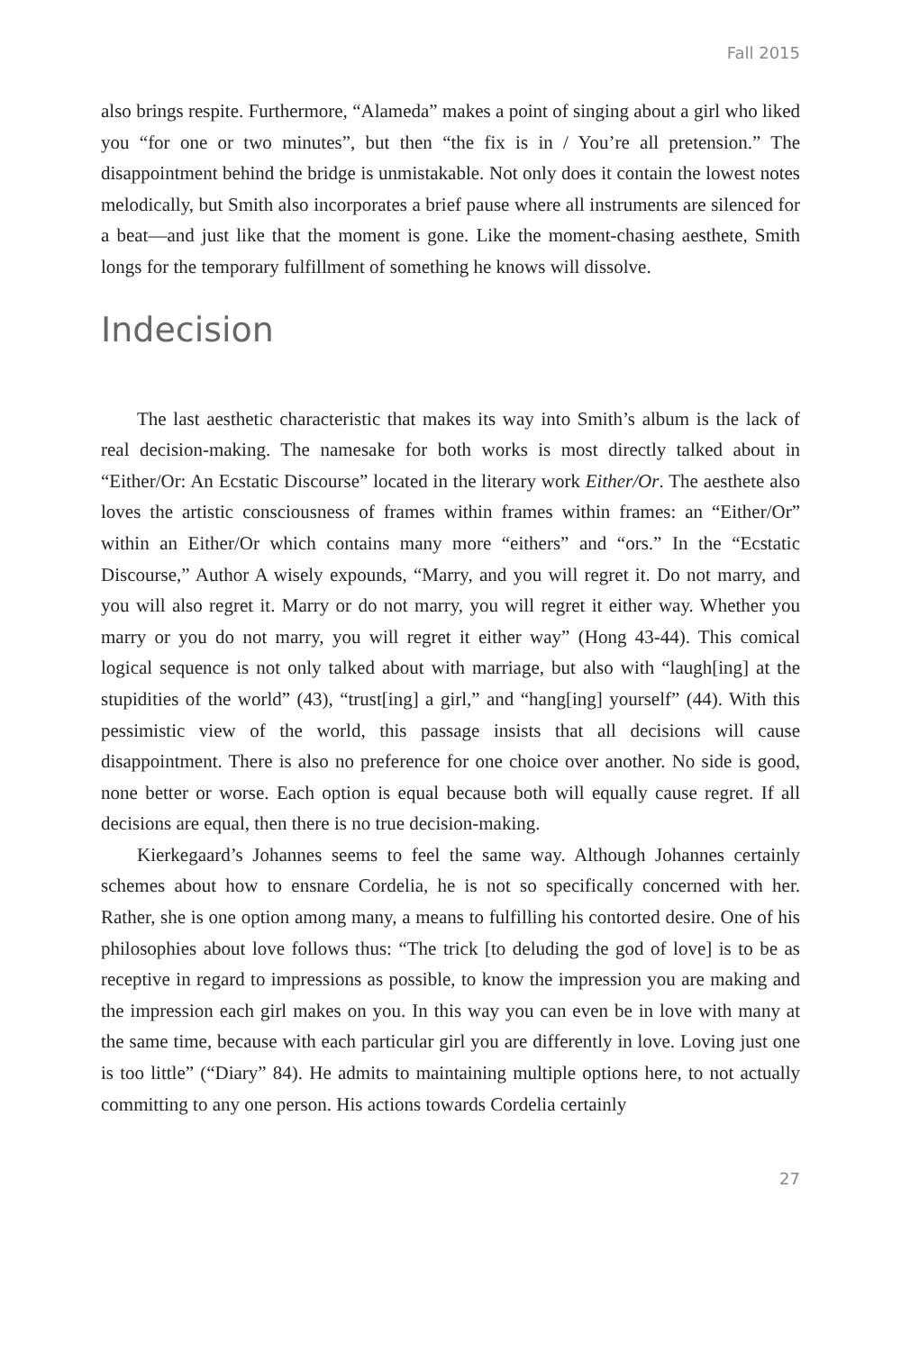Fall 2015
also brings respite. Furthermore, “Alameda” makes a point of singing about a girl who liked you “for one or two minutes”, but then “the fix is in / You’re all pretension.” The disappointment behind the bridge is unmistakable. Not only does it contain the lowest notes melodically, but Smith also incorporates a brief pause where all instruments are silenced for a beat—and just like that the moment is gone. Like the moment-chasing aesthete, Smith longs for the temporary fulfillment of something he knows will dissolve.
Indecision
The last aesthetic characteristic that makes its way into Smith’s album is the lack of real decision-making. The namesake for both works is most directly talked about in “Either/Or: An Ecstatic Discourse” located in the literary work Either/Or. The aesthete also loves the artistic consciousness of frames within frames within frames: an “Either/Or” within an Either/Or which contains many more “eithers” and “ors.” In the “Ecstatic Discourse,” Author A wisely expounds, “Marry, and you will regret it. Do not marry, and you will also regret it. Marry or do not marry, you will regret it either way. Whether you marry or you do not marry, you will regret it either way” (Hong 43-44). This comical logical sequence is not only talked about with marriage, but also with “laugh[ing] at the stupidities of the world” (43), “trust[ing] a girl,” and “hang[ing] yourself” (44). With this pessimistic view of the world, this passage insists that all decisions will cause disappointment. There is also no preference for one choice over another. No side is good, none better or worse. Each option is equal because both will equally cause regret. If all decisions are equal, then there is no true decision-making.
Kierkegaard’s Johannes seems to feel the same way. Although Johannes certainly schemes about how to ensnare Cordelia, he is not so specifically concerned with her. Rather, she is one option among many, a means to fulfilling his contorted desire. One of his philosophies about love follows thus: “The trick [to deluding the god of love] is to be as receptive in regard to impressions as possible, to know the impression you are making and the impression each girl makes on you. In this way you can even be in love with many at the same time, because with each particular girl you are differently in love. Loving just one is too little” (“Diary” 84). He admits to maintaining multiple options here, to not actually committing to any one person. His actions towards Cordelia certainly
27